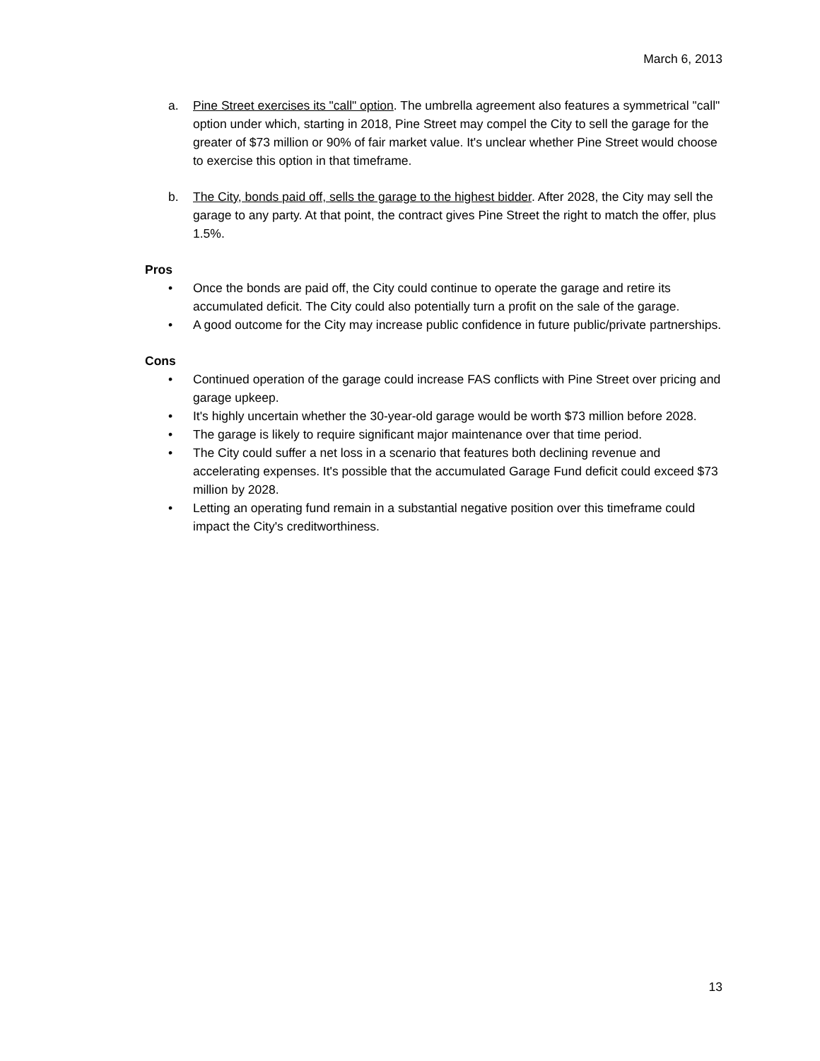March 6, 2013
a. Pine Street exercises its "call" option. The umbrella agreement also features a symmetrical "call" option under which, starting in 2018, Pine Street may compel the City to sell the garage for the greater of $73 million or 90% of fair market value. It's unclear whether Pine Street would choose to exercise this option in that timeframe.
b. The City, bonds paid off, sells the garage to the highest bidder. After 2028, the City may sell the garage to any party. At that point, the contract gives Pine Street the right to match the offer, plus 1.5%.
Pros
• Once the bonds are paid off, the City could continue to operate the garage and retire its accumulated deficit. The City could also potentially turn a profit on the sale of the garage.
• A good outcome for the City may increase public confidence in future public/private partnerships.
Cons
• Continued operation of the garage could increase FAS conflicts with Pine Street over pricing and garage upkeep.
• It's highly uncertain whether the 30-year-old garage would be worth $73 million before 2028.
• The garage is likely to require significant major maintenance over that time period.
• The City could suffer a net loss in a scenario that features both declining revenue and accelerating expenses. It's possible that the accumulated Garage Fund deficit could exceed $73 million by 2028.
• Letting an operating fund remain in a substantial negative position over this timeframe could impact the City's creditworthiness.
13